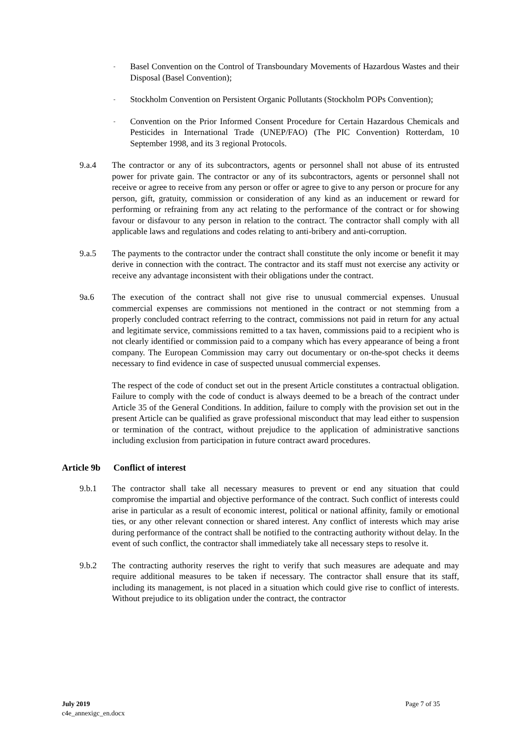-
Basel Convention on the Control of Transboundary Movements of Hazardous Wastes and their Disposal (Basel Convention);
-
Stockholm Convention on Persistent Organic Pollutants (Stockholm POPs Convention);
-
Convention on the Prior Informed Consent Procedure for Certain Hazardous Chemicals and Pesticides in International Trade (UNEP/FAO) (The PIC Convention) Rotterdam, 10 September 1998, and its 3 regional Protocols.
9.a.4 The contractor or any of its subcontractors, agents or personnel shall not abuse of its entrusted power for private gain. The contractor or any of its subcontractors, agents or personnel shall not receive or agree to receive from any person or offer or agree to give to any person or procure for any person, gift, gratuity, commission or consideration of any kind as an inducement or reward for performing or refraining from any act relating to the performance of the contract or for showing favour or disfavour to any person in relation to the contract. The contractor shall comply with all applicable laws and regulations and codes relating to anti-bribery and anti-corruption.
9.a.5 The payments to the contractor under the contract shall constitute the only income or benefit it may derive in connection with the contract. The contractor and its staff must not exercise any activity or receive any advantage inconsistent with their obligations under the contract.
9a.6 The execution of the contract shall not give rise to unusual commercial expenses. Unusual commercial expenses are commissions not mentioned in the contract or not stemming from a properly concluded contract referring to the contract, commissions not paid in return for any actual and legitimate service, commissions remitted to a tax haven, commissions paid to a recipient who is not clearly identified or commission paid to a company which has every appearance of being a front company. The European Commission may carry out documentary or on-the-spot checks it deems necessary to find evidence in case of suspected unusual commercial expenses.
The respect of the code of conduct set out in the present Article constitutes a contractual obligation. Failure to comply with the code of conduct is always deemed to be a breach of the contract under Article 35 of the General Conditions. In addition, failure to comply with the provision set out in the present Article can be qualified as grave professional misconduct that may lead either to suspension or termination of the contract, without prejudice to the application of administrative sanctions including exclusion from participation in future contract award procedures.
Article 9b Conflict of interest
9.b.1 The contractor shall take all necessary measures to prevent or end any situation that could compromise the impartial and objective performance of the contract. Such conflict of interests could arise in particular as a result of economic interest, political or national affinity, family or emotional ties, or any other relevant connection or shared interest. Any conflict of interests which may arise during performance of the contract shall be notified to the contracting authority without delay. In the event of such conflict, the contractor shall immediately take all necessary steps to resolve it.
9.b.2 The contracting authority reserves the right to verify that such measures are adequate and may require additional measures to be taken if necessary. The contractor shall ensure that its staff, including its management, is not placed in a situation which could give rise to conflict of interests. Without prejudice to its obligation under the contract, the contractor
July 2019
c4e_annexigc_en.docx
Page 7 of 35